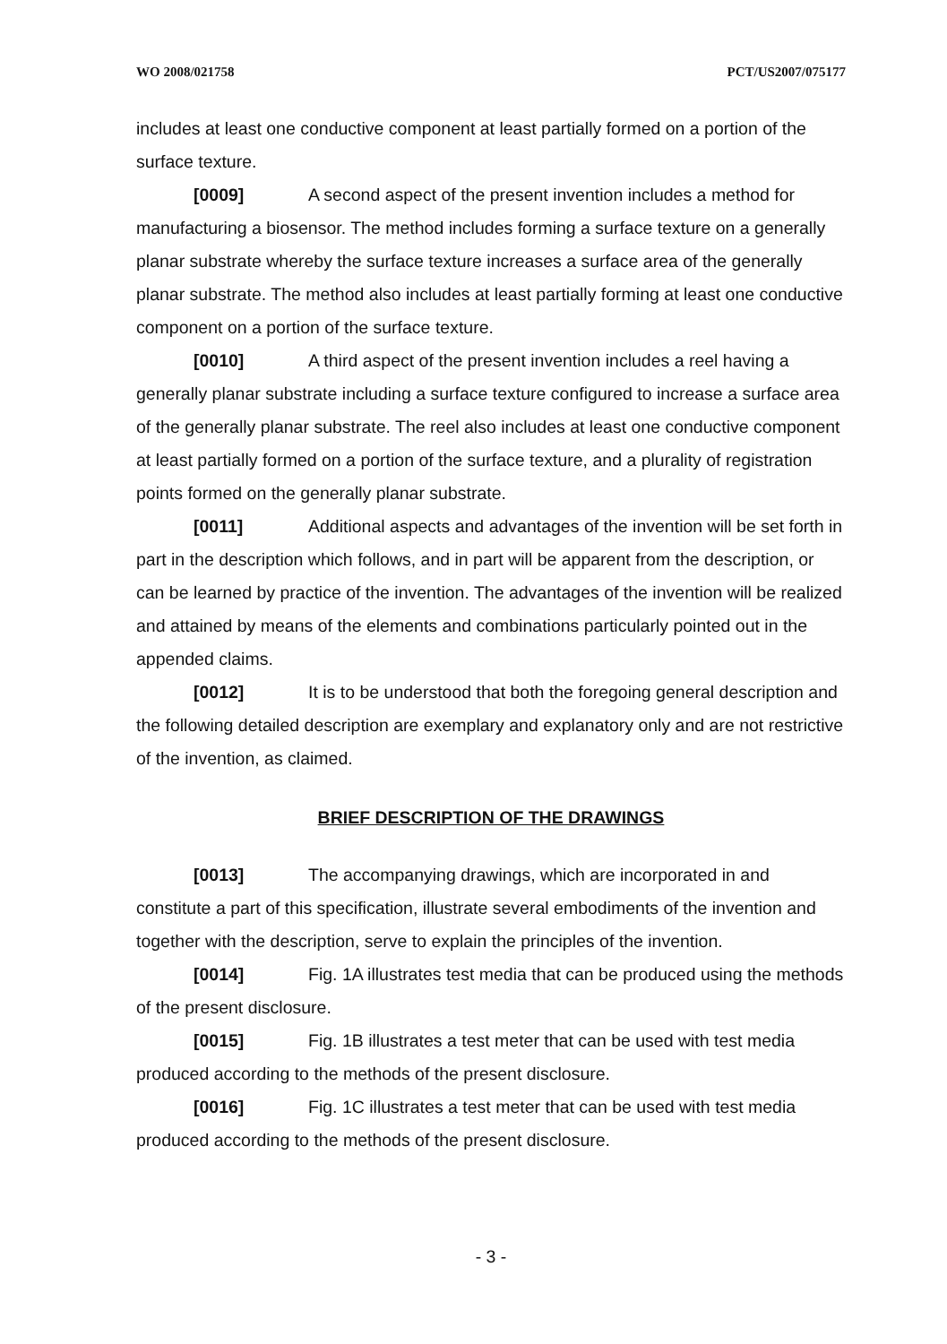WO 2008/021758 PCT/US2007/075177
includes at least one conductive component at least partially formed on a portion of the surface texture.
[0009] A second aspect of the present invention includes a method for manufacturing a biosensor. The method includes forming a surface texture on a generally planar substrate whereby the surface texture increases a surface area of the generally planar substrate. The method also includes at least partially forming at least one conductive component on a portion of the surface texture.
[0010] A third aspect of the present invention includes a reel having a generally planar substrate including a surface texture configured to increase a surface area of the generally planar substrate. The reel also includes at least one conductive component at least partially formed on a portion of the surface texture, and a plurality of registration points formed on the generally planar substrate.
[0011] Additional aspects and advantages of the invention will be set forth in part in the description which follows, and in part will be apparent from the description, or can be learned by practice of the invention. The advantages of the invention will be realized and attained by means of the elements and combinations particularly pointed out in the appended claims.
[0012] It is to be understood that both the foregoing general description and the following detailed description are exemplary and explanatory only and are not restrictive of the invention, as claimed.
BRIEF DESCRIPTION OF THE DRAWINGS
[0013] The accompanying drawings, which are incorporated in and constitute a part of this specification, illustrate several embodiments of the invention and together with the description, serve to explain the principles of the invention.
[0014] Fig. 1A illustrates test media that can be produced using the methods of the present disclosure.
[0015] Fig. 1B illustrates a test meter that can be used with test media produced according to the methods of the present disclosure.
[0016] Fig. 1C illustrates a test meter that can be used with test media produced according to the methods of the present disclosure.
- 3 -